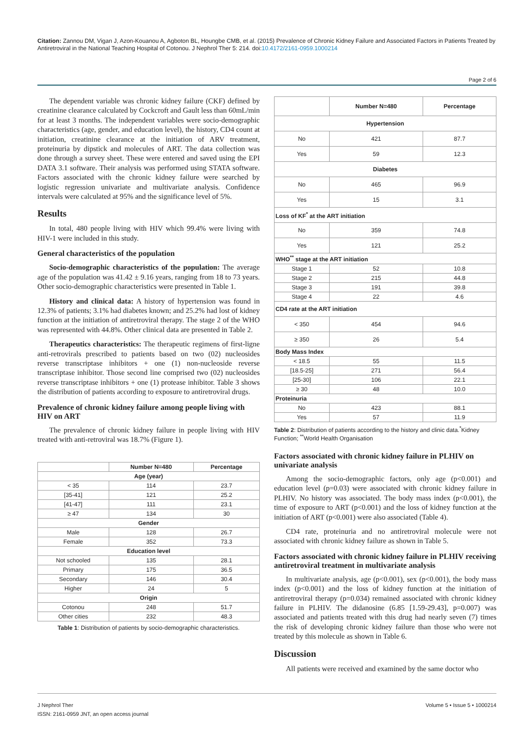Citation: Zannou DM, Vigan J, Azon-Kouanou A, Agboton BL, Houngbe CMB, et al. (2015) Prevalence of Chronic Kidney Failure and Associated Factors in Patients Treated by Antiretroviral in the National Teaching Hospital of Cotonou. J Nephrol Ther 5: 214. doi:10.4172/2161-0959.1000214
Page 2 of 6
The dependent variable was chronic kidney failure (CKF) defined by creatinine clearance calculated by Cockcroft and Gault less than 60mL/min for at least 3 months. The independent variables were socio-demographic characteristics (age, gender, and education level), the history, CD4 count at initiation, creatinine clearance at the initiation of ARV treatment, proteinuria by dipstick and molecules of ART. The data collection was done through a survey sheet. These were entered and saved using the EPI DATA 3.1 software. Their analysis was performed using STATA software. Factors associated with the chronic kidney failure were searched by logistic regression univariate and multivariate analysis. Confidence intervals were calculated at 95% and the significance level of 5%.
Results
In total, 480 people living with HIV which 99.4% were living with HIV-1 were included in this study.
General characteristics of the population
Socio-demographic characteristics of the population: The average age of the population was 41.42 ± 9.16 years, ranging from 18 to 73 years. Other socio-demographic characteristics were presented in Table 1.
History and clinical data: A history of hypertension was found in 12.3% of patients; 3.1% had diabetes known; and 25.2% had lost of kidney function at the initiation of antiretroviral therapy. The stage 2 of the WHO was represented with 44.8%. Other clinical data are presented in Table 2.
Therapeutics characteristics: The therapeutic regimens of first-ligne anti-retrovirals prescribed to patients based on two (02) nucleosides reverse transcriptase inhibitors + one (1) non-nucleoside reverse transcriptase inhibitor. Those second line comprised two (02) nucleosides reverse transcriptase inhibitors + one (1) protease inhibitor. Table 3 shows the distribution of patients according to exposure to antiretroviral drugs.
Prevalence of chronic kidney failure among people living with HIV on ART
The prevalence of chronic kidney failure in people living with HIV treated with anti-retroviral was 18.7% (Figure 1).
| | Number N=480 | Percentage |
| --- | --- | --- |
| Age (year) | | |
| < 35 | 114 | 23.7 |
| [35-41] | 121 | 25.2 |
| [41-47] | 111 | 23.1 |
| ≥ 47 | 134 | 30 |
| Gender | | |
| Male | 128 | 26.7 |
| Female | 352 | 73.3 |
| Education level | | |
| Not schooled | 135 | 28.1 |
| Primary | 175 | 36.5 |
| Secondary | 146 | 30.4 |
| Higher | 24 | 5 |
| Origin | | |
| Cotonou | 248 | 51.7 |
| Other cities | 232 | 48.3 |
Table 1: Distribution of patients by socio-demographic characteristics.
| | Number N=480 | Percentage |
| --- | --- | --- |
| Hypertension | | |
| No | 421 | 87.7 |
| Yes | 59 | 12.3 |
| Diabetes | | |
| No | 465 | 96.9 |
| Yes | 15 | 3.1 |
| Loss of KF<sup>*</sup> at the ART initiation | | |
| No | 359 | 74.8 |
| Yes | 121 | 25.2 |
| WHO<sup>**</sup> stage at the ART initiation | | |
| Stage 1 | 52 | 10.8 |
| Stage 2 | 215 | 44.8 |
| Stage 3 | 191 | 39.8 |
| Stage 4 | 22 | 4.6 |
| CD4 rate at the ART initiation | | |
| < 350 | 454 | 94.6 |
| ≥ 350 | 26 | 5.4 |
| Body Mass Index | | |
| < 18.5 | 55 | 11.5 |
| [18.5-25] | 271 | 56.4 |
| [25-30] | 106 | 22.1 |
| ≥ 30 | 48 | 10.0 |
| Proteinuria | | |
| No | 423 | 88.1 |
| Yes | 57 | 11.9 |
Table 2: Distribution of patients according to the history and clinic data.<sup>*</sup>Kidney Function; <sup>**</sup>World Health Organisation
Factors associated with chronic kidney failure in PLHIV on univariate analysis
Among the socio-demographic factors, only age (p<0.001) and education level (p=0.03) were associated with chronic kidney failure in PLHIV. No history was associated. The body mass index (p<0.001), the time of exposure to ART (p<0.001) and the loss of kidney function at the initiation of ART (p<0.001) were also associated (Table 4).
CD4 rate, proteinuria and no antiretroviral molecule were not associated with chronic kidney failure as shown in Table 5.
Factors associated with chronic kidney failure in PLHIV receiving antiretroviral treatment in multivariate analysis
In multivariate analysis, age (p<0.001), sex (p<0.001), the body mass index (p<0.001) and the loss of kidney function at the initiation of antiretroviral therapy (p=0.034) remained associated with chronic kidney failure in PLHIV. The didanosine (6.85 [1.59-29.43], p=0.007) was associated and patients treated with this drug had nearly seven (7) times the risk of developing chronic kidney failure than those who were not treated by this molecule as shown in Table 6.
Discussion
All patients were received and examined by the same doctor who
J Nephrol Ther
ISSN: 2161-0959 JNT, an open access journal
Volume 5 • Issue 5 • 1000214